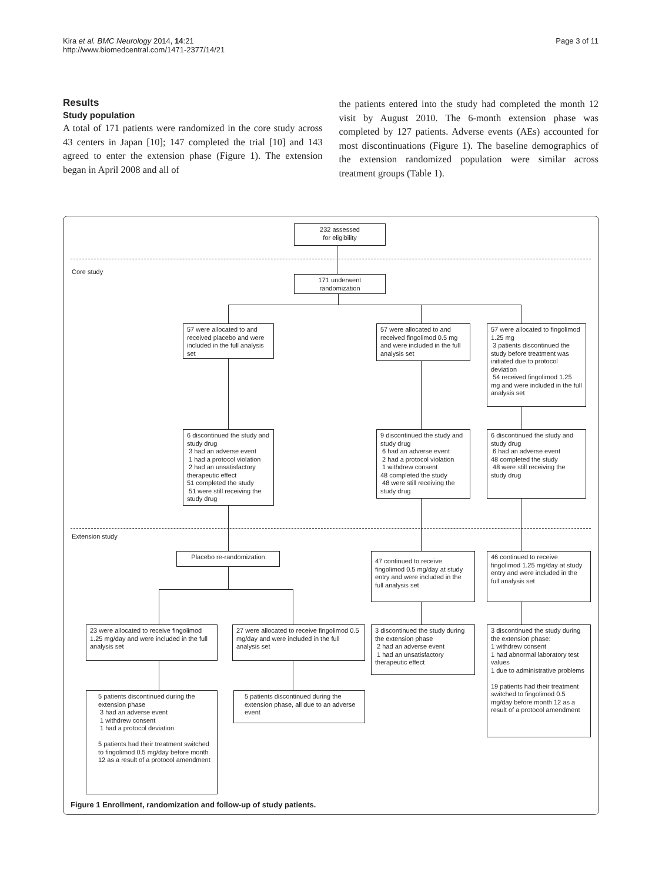Kira et al. BMC Neurology 2014, 14:21
http://www.biomedcentral.com/1471-2377/14/21
Page 3 of 11
Results
Study population
A total of 171 patients were randomized in the core study across 43 centers in Japan [10]; 147 completed the trial [10] and 143 agreed to enter the extension phase (Figure 1). The extension began in April 2008 and all of
the patients entered into the study had completed the month 12 visit by August 2010. The 6-month extension phase was completed by 127 patients. Adverse events (AEs) accounted for most discontinuations (Figure 1). The baseline demographics of the extension randomized population were similar across treatment groups (Table 1).
Core study
Extension study
232 assessed
for eligibility
171 underwent
randomization
57 were allocated to and received placebo and were included in the full analysis set
57 were allocated to and received fingolimod 0.5 mg and were included in the full analysis set
57 were allocated to fingolimod 1.25 mg
3 patients discontinued the study before treatment was initiated due to protocol deviation
54 received fingolimod 1.25 mg and were included in the full analysis set
6 discontinued the study and study drug
3 had an adverse event
1 had a protocol violation
2 had an unsatisfactory therapeutic effect
51 completed the study
51 were still receiving the study drug
9 discontinued the study and study drug
6 had an adverse event
2 had a protocol violation
1 withdrew consent
48 completed the study
48 were still receiving the study drug
6 discontinued the study and study drug
6 had an adverse event
48 completed the study
48 were still receiving the study drug
Placebo re-randomization
47 continued to receive fingolimod 0.5 mg/day at study entry and were included in the full analysis set
46 continued to receive fingolimod 1.25 mg/day at study entry and were included in the full analysis set
23 were allocated to receive fingolimod 1.25 mg/day and were included in the full analysis set
27 were allocated to receive fingolimod 0.5 mg/day and were included in the full analysis set
3 discontinued the study during the extension phase
2 had an adverse event
1 had an unsatisfactory therapeutic effect
3 discontinued the study during the extension phase:
1 withdrew consent
1 had abnormal laboratory test values
1 due to administrative problems
19 patients had their treatment switched to fingolimod 0.5 mg/day before month 12 as a result of a protocol amendment
5 patients discontinued during the extension phase
3 had an adverse event
1 withdrew consent
1 had a protocol deviation
5 patients had their treatment switched to fingolimod 0.5 mg/day before month 12 as a result of a protocol amendment
5 patients discontinued during the extension phase, all due to an adverse event
Figure 1 Enrollment, randomization and follow-up of study patients.